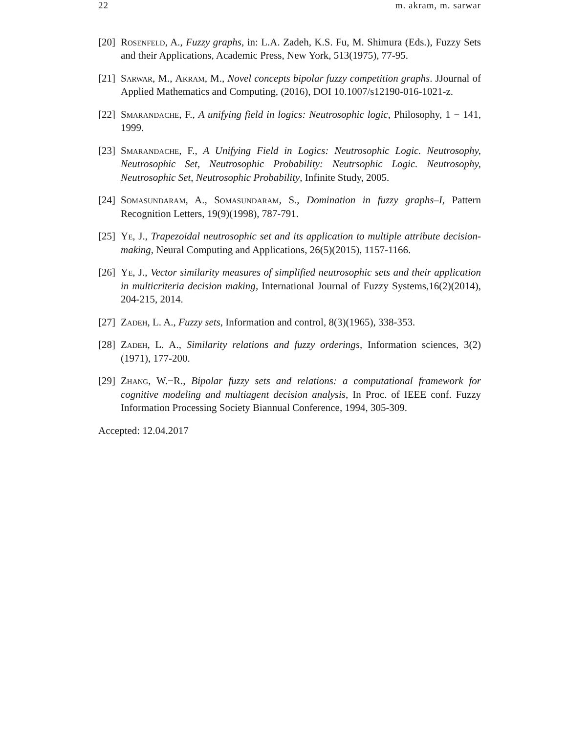22 m. akram, m. sarwar
[20] Rosenfeld, A., Fuzzy graphs, in: L.A. Zadeh, K.S. Fu, M. Shimura (Eds.), Fuzzy Sets and their Applications, Academic Press, New York, 513(1975), 77-95.
[21] Sarwar, M., Akram, M., Novel concepts bipolar fuzzy competition graphs. JJournal of Applied Mathematics and Computing, (2016), DOI 10.1007/s12190-016-1021-z.
[22] Smarandache, F., A unifying field in logics: Neutrosophic logic, Philosophy, 1 − 141, 1999.
[23] Smarandache, F., A Unifying Field in Logics: Neutrosophic Logic. Neutrosophy, Neutrosophic Set, Neutrosophic Probability: Neutrsophic Logic. Neutrosophy, Neutrosophic Set, Neutrosophic Probability, Infinite Study, 2005.
[24] Somasundaram, A., Somasundaram, S., Domination in fuzzy graphs–I, Pattern Recognition Letters, 19(9)(1998), 787-791.
[25] Ye, J., Trapezoidal neutrosophic set and its application to multiple attribute decision-making, Neural Computing and Applications, 26(5)(2015), 1157-1166.
[26] Ye, J., Vector similarity measures of simplified neutrosophic sets and their application in multicriteria decision making, International Journal of Fuzzy Systems,16(2)(2014), 204-215, 2014.
[27] Zadeh, L. A., Fuzzy sets, Information and control, 8(3)(1965), 338-353.
[28] Zadeh, L. A., Similarity relations and fuzzy orderings, Information sciences, 3(2)(1971), 177-200.
[29] Zhang, W.−R., Bipolar fuzzy sets and relations: a computational framework for cognitive modeling and multiagent decision analysis, In Proc. of IEEE conf. Fuzzy Information Processing Society Biannual Conference, 1994, 305-309.
Accepted: 12.04.2017